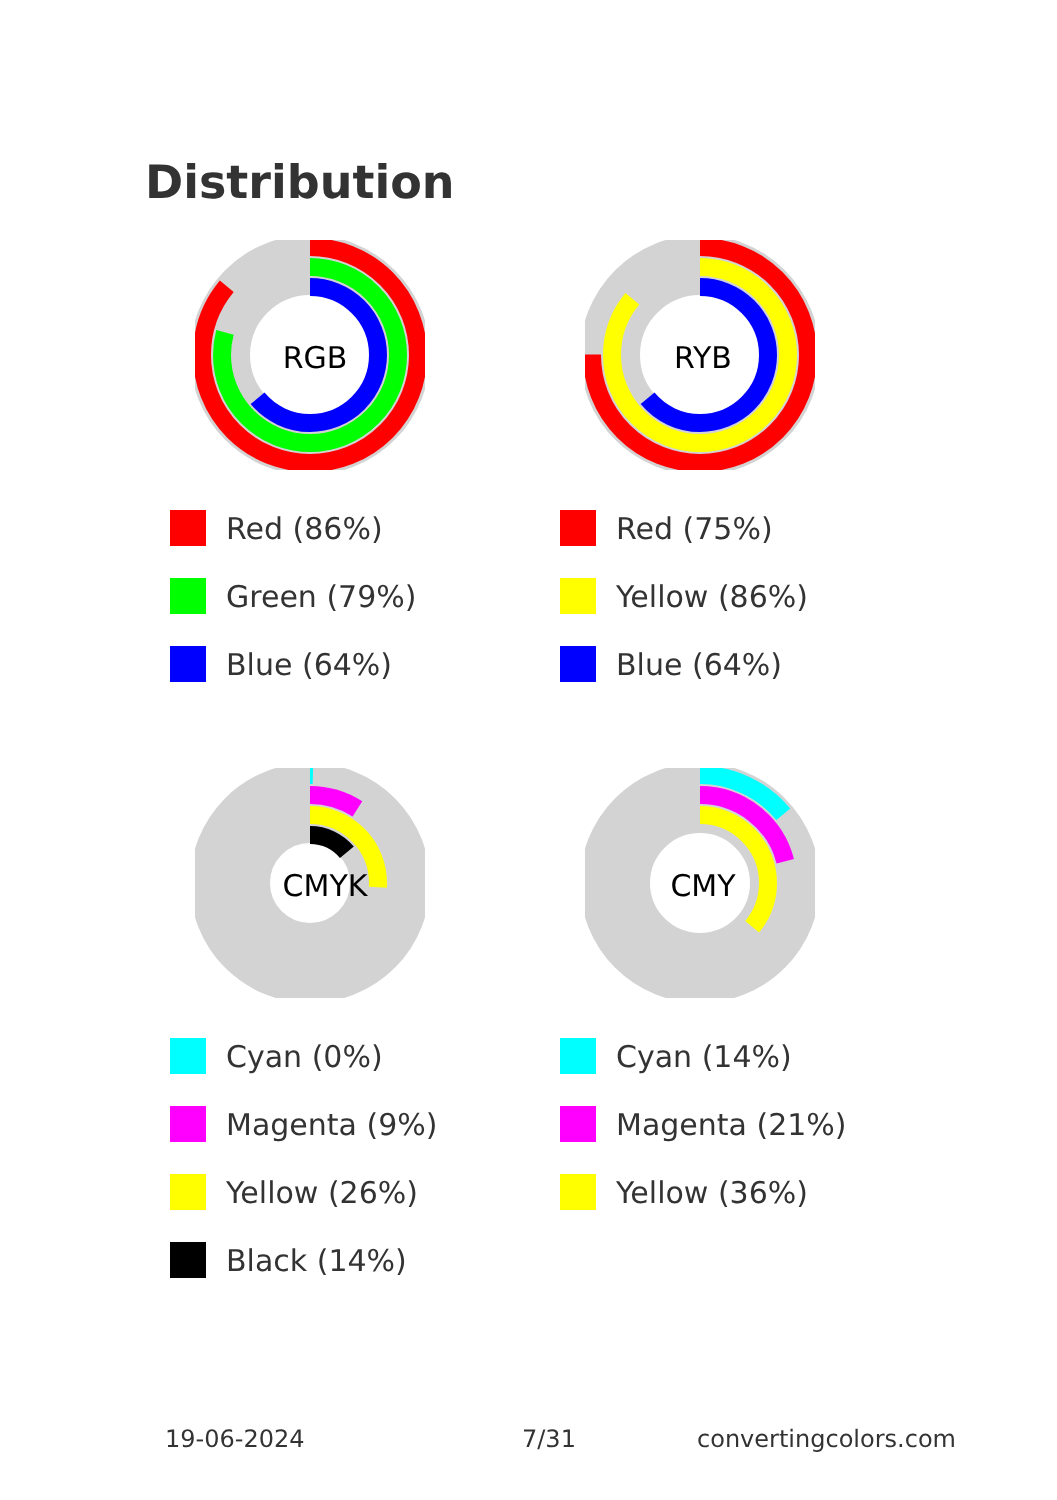Distribution
RGB
Red (86%)
Green (79%)
Blue (64%)
RYB
Red (75%)
Yellow (86%)
Blue (64%)
CMYK
Cyan (0%)
Magenta (9%)
Yellow (26%)
Black (14%)
CMY
Cyan (14%)
Magenta (21%)
Yellow (36%)
19-06-2024 7/31 convertingcolors.com